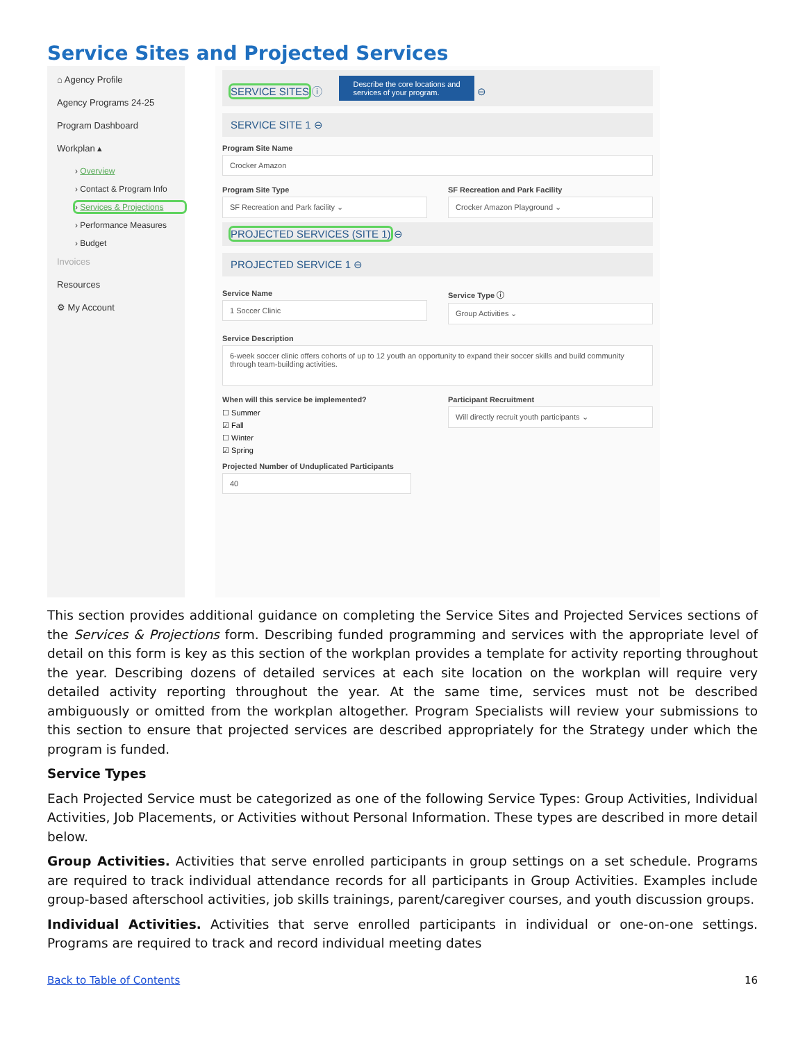Service Sites and Projected Services
⌂ Agency Profile
Agency Programs 24-25
Program Dashboard
Workplan ▴
› Overview
› Contact & Program Info
› Services & Projections
› Performance Measures
› Budget
Invoices
Resources
⚙ My Account
SERVICE SITES ⓘ Describe the core locations and
services of your program. ⊖
SERVICE SITE 1 ⊖
Program Site Name
Crocker Amazon
Program Site Type
SF Recreation and Park facility ⌄
SF Recreation and Park Facility
Crocker Amazon Playground ⌄
PROJECTED SERVICES (SITE 1) ⊖
PROJECTED SERVICE 1 ⊖
Service Name
1 Soccer Clinic
Service Type ⓘ
Group Activities ⌄
Service Description
6-week soccer clinic offers cohorts of up to 12 youth an opportunity to expand their soccer skills and build community through team-building activities.
When will this service be implemented?
☐ Summer
☑ Fall
☐ Winter
☑ Spring
Participant Recruitment
Will directly recruit youth participants ⌄
Projected Number of Unduplicated Participants
40
This section provides additional guidance on completing the Service Sites and Projected Services sections of the Services & Projections form. Describing funded programming and services with the appropriate level of detail on this form is key as this section of the workplan provides a template for activity reporting throughout the year. Describing dozens of detailed services at each site location on the workplan will require very detailed activity reporting throughout the year. At the same time, services must not be described ambiguously or omitted from the workplan altogether. Program Specialists will review your submissions to this section to ensure that projected services are described appropriately for the Strategy under which the program is funded.
Service Types
Each Projected Service must be categorized as one of the following Service Types: Group Activities, Individual Activities, Job Placements, or Activities without Personal Information. These types are described in more detail below.
Group Activities. Activities that serve enrolled participants in group settings on a set schedule. Programs are required to track individual attendance records for all participants in Group Activities. Examples include group-based afterschool activities, job skills trainings, parent/caregiver courses, and youth discussion groups.
Individual Activities. Activities that serve enrolled participants in individual or one-on-one settings. Programs are required to track and record individual meeting dates
Back to Table of Contents 16